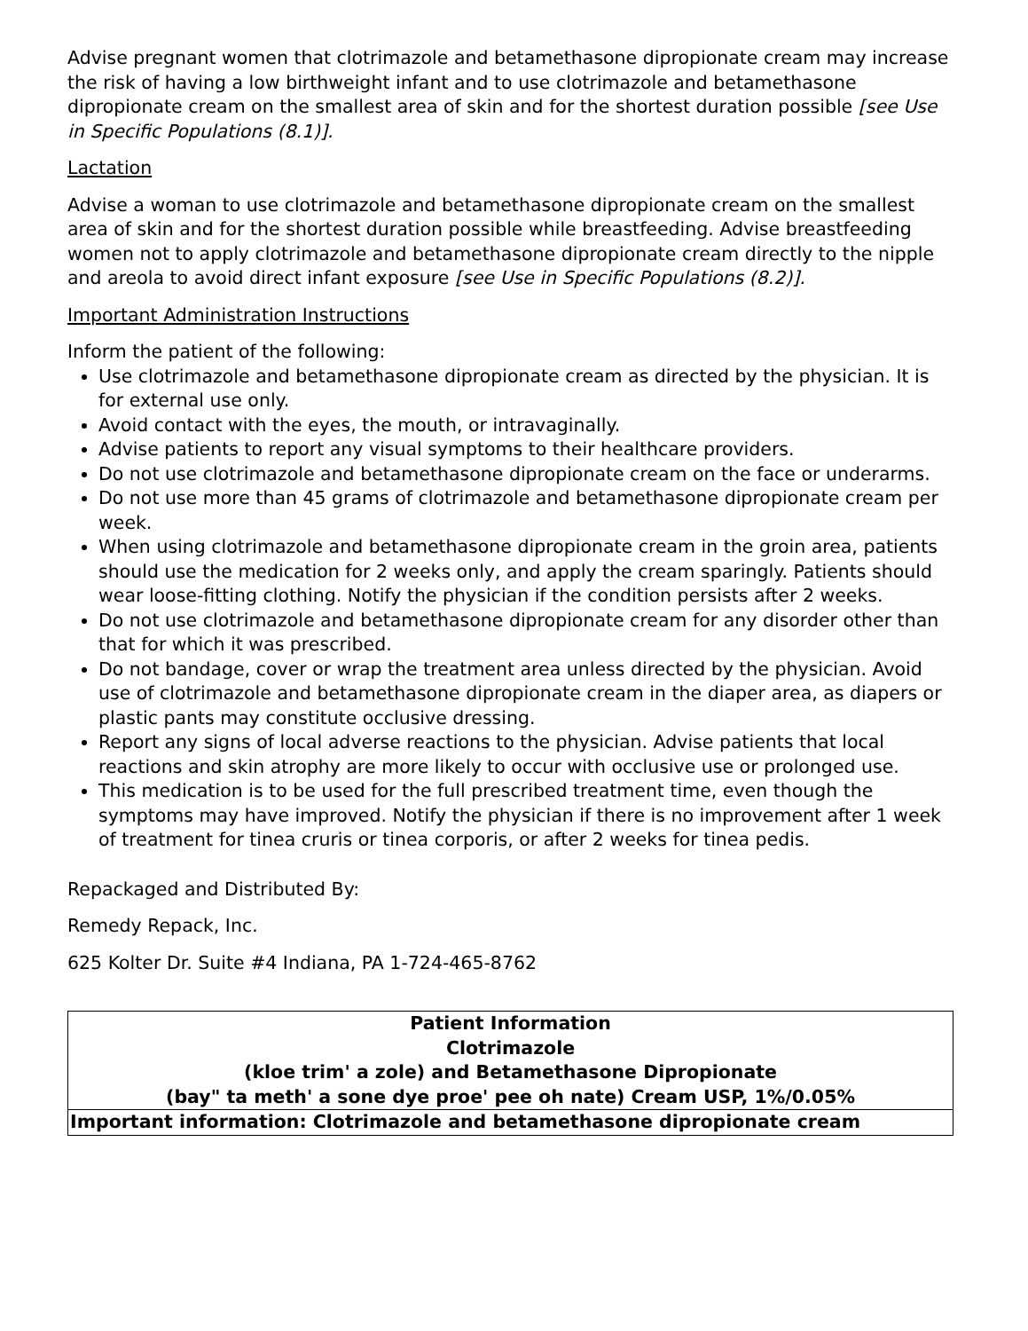Advise pregnant women that clotrimazole and betamethasone dipropionate cream may increase the risk of having a low birthweight infant and to use clotrimazole and betamethasone dipropionate cream on the smallest area of skin and for the shortest duration possible [see Use in Specific Populations (8.1)].
Lactation
Advise a woman to use clotrimazole and betamethasone dipropionate cream on the smallest area of skin and for the shortest duration possible while breastfeeding. Advise breastfeeding women not to apply clotrimazole and betamethasone dipropionate cream directly to the nipple and areola to avoid direct infant exposure [see Use in Specific Populations (8.2)].
Important Administration Instructions
Inform the patient of the following:
Use clotrimazole and betamethasone dipropionate cream as directed by the physician. It is for external use only.
Avoid contact with the eyes, the mouth, or intravaginally.
Advise patients to report any visual symptoms to their healthcare providers.
Do not use clotrimazole and betamethasone dipropionate cream on the face or underarms.
Do not use more than 45 grams of clotrimazole and betamethasone dipropionate cream per week.
When using clotrimazole and betamethasone dipropionate cream in the groin area, patients should use the medication for 2 weeks only, and apply the cream sparingly. Patients should wear loose-fitting clothing. Notify the physician if the condition persists after 2 weeks.
Do not use clotrimazole and betamethasone dipropionate cream for any disorder other than that for which it was prescribed.
Do not bandage, cover or wrap the treatment area unless directed by the physician. Avoid use of clotrimazole and betamethasone dipropionate cream in the diaper area, as diapers or plastic pants may constitute occlusive dressing.
Report any signs of local adverse reactions to the physician. Advise patients that local reactions and skin atrophy are more likely to occur with occlusive use or prolonged use.
This medication is to be used for the full prescribed treatment time, even though the symptoms may have improved. Notify the physician if there is no improvement after 1 week of treatment for tinea cruris or tinea corporis, or after 2 weeks for tinea pedis.
Repackaged and Distributed By:
Remedy Repack, Inc.
625 Kolter Dr. Suite #4 Indiana, PA 1-724-465-8762
| Patient Information Clotrimazole (kloe trim' a zole) and Betamethasone Dipropionate (bay" ta meth' a sone dye proe' pee oh nate) Cream USP, 1%/0.05% |
| Important information: Clotrimazole and betamethasone dipropionate cream |